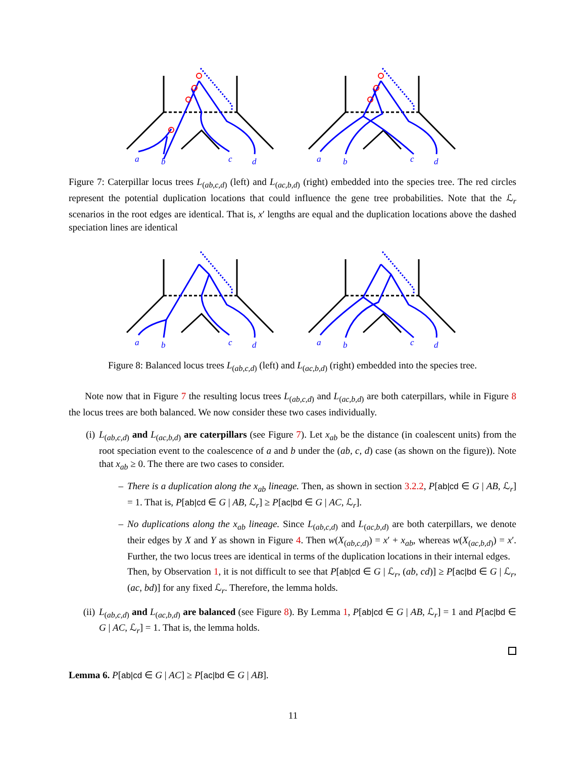a
b
c
d
a
b
c
d
Figure 7: Caterpillar locus trees L<sub>(ab,c,d)</sub> (left) and L<sub>(ac,b,d)</sub> (right) embedded into the species tree. The red circles represent the potential duplication locations that could influence the gene tree probabilities. Note that the ℒ<sub>r</sub> scenarios in the root edges are identical. That is, x′ lengths are equal and the duplication locations above the dashed speciation lines are identical
a
b
c
d
a
b
c
d
Figure 8: Balanced locus trees L<sub>(ab,c,d)</sub> (left) and L<sub>(ac,b,d)</sub> (right) embedded into the species tree.
Note now that in Figure 7 the resulting locus trees L<sub>(ab,c,d)</sub> and L<sub>(ac,b,d)</sub> are both caterpillars, while in Figure 8 the locus trees are both balanced. We now consider these two cases individually.
(i) L<sub>(ab,c,d)</sub> and L<sub>(ac,b,d)</sub> are caterpillars (see Figure 7). Let x<sub>ab</sub> be the distance (in coalescent units) from the root speciation event to the coalescence of a and b under the (ab, c, d) case (as shown on the figure)). Note that x<sub>ab</sub> ≥ 0. The there are two cases to consider.
– There is a duplication along the x<sub>ab</sub> lineage. Then, as shown in section 3.2.2, P[ab|cd ∈ G | AB, ℒ<sub>r</sub>] = 1. That is, P[ab|cd ∈ G | AB, ℒ<sub>r</sub>] ≥ P[ac|bd ∈ G | AC, ℒ<sub>r</sub>].
– No duplications along the x<sub>ab</sub> lineage. Since L<sub>(ab,c,d)</sub> and L<sub>(ac,b,d)</sub> are both caterpillars, we denote their edges by X and Y as shown in Figure 4. Then w(X<sub>(ab,c,d)</sub>) = x′ + x<sub>ab</sub>, whereas w(X<sub>(ac,b,d)</sub>) = x′. Further, the two locus trees are identical in terms of the duplication locations in their internal edges.
Then, by Observation 1, it is not difficult to see that P[ab|cd ∈ G | ℒ<sub>r</sub>, (ab, cd)] ≥ P[ac|bd ∈ G | ℒ<sub>r</sub>, (ac, bd)] for any fixed ℒ<sub>r</sub>. Therefore, the lemma holds.
(ii) L<sub>(ab,c,d)</sub> and L<sub>(ac,b,d)</sub> are balanced (see Figure 8). By Lemma 1, P[ab|cd ∈ G | AB, ℒ<sub>r</sub>] = 1 and P[ac|bd ∈ G | AC, ℒ<sub>r</sub>] = 1. That is, the lemma holds.
Lemma 6. P[ab|cd ∈ G | AC] ≥ P[ac|bd ∈ G | AB].
11